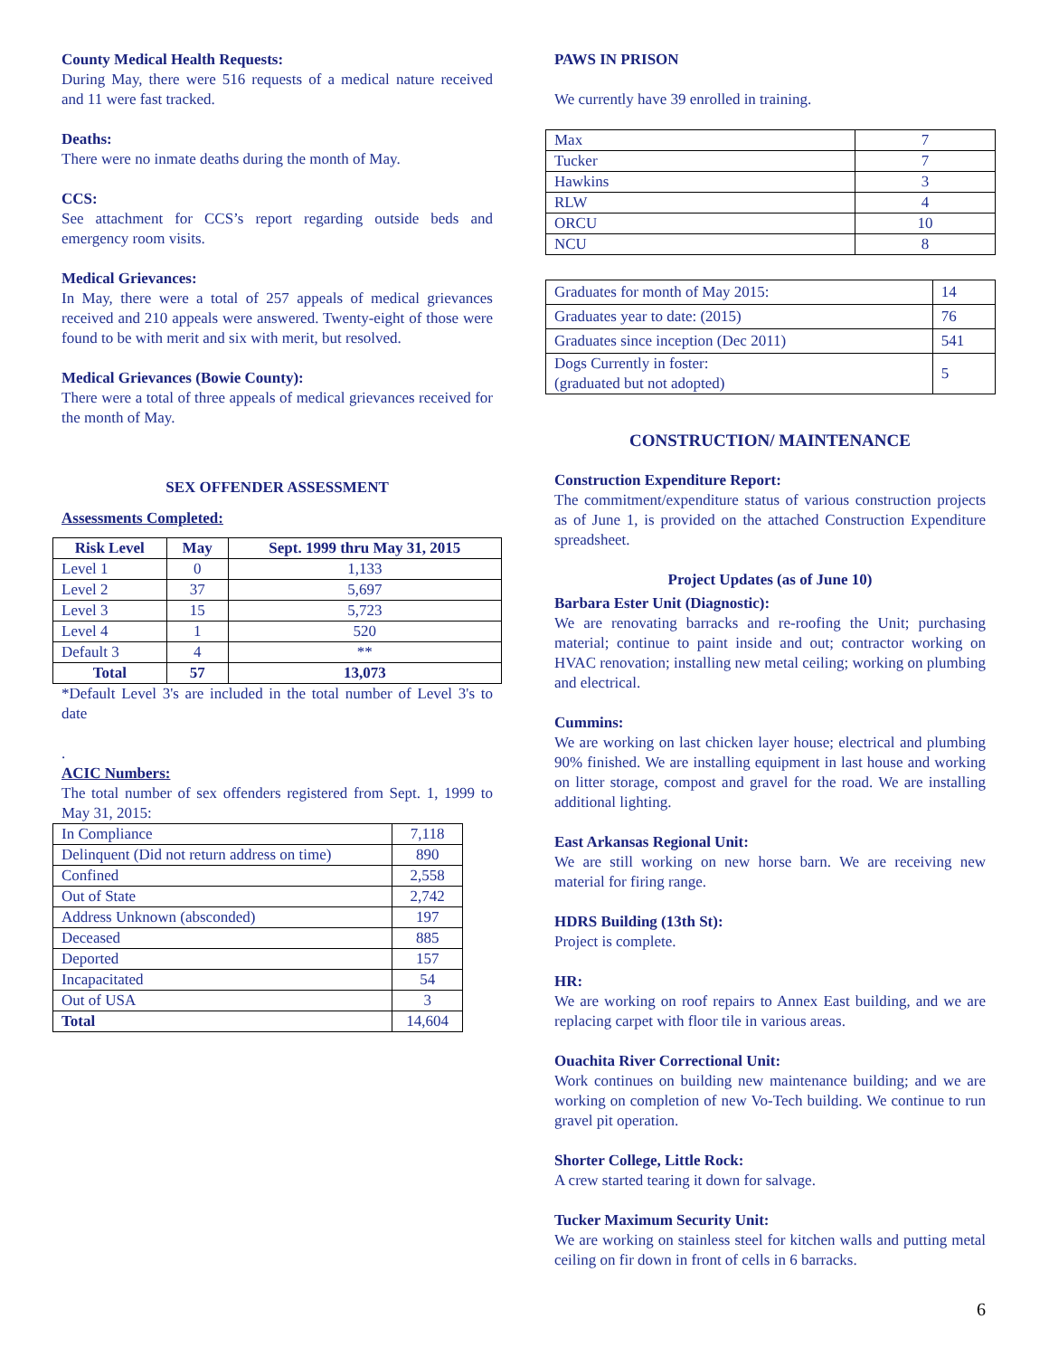County Medical Health Requests:
During May, there were 516 requests of a medical nature received and 11 were fast tracked.
Deaths:
There were no inmate deaths during the month of May.
CCS:
See attachment for CCS’s report regarding outside beds and emergency room visits.
Medical Grievances:
In May, there were a total of 257 appeals of medical grievances received and 210 appeals were answered. Twenty-eight of those were found to be with merit and six with merit, but resolved.
Medical Grievances (Bowie County):
There were a total of three appeals of medical grievances received for the month of May.
SEX OFFENDER ASSESSMENT
Assessments Completed:
| Risk Level | May | Sept. 1999 thru May 31, 2015 |
| --- | --- | --- |
| Level 1 | 0 | 1,133 |
| Level 2 | 37 | 5,697 |
| Level 3 | 15 | 5,723 |
| Level 4 | 1 | 520 |
| Default 3 | 4 | ** |
| Total | 57 | 13,073 |
*Default Level 3's are included in the total number of Level 3's to date
.
ACIC Numbers:
The total number of sex offenders registered from Sept. 1, 1999 to May 31, 2015:
| In Compliance | 7,118 |
| Delinquent (Did not return address on time) | 890 |
| Confined | 2,558 |
| Out of State | 2,742 |
| Address Unknown (absconded) | 197 |
| Deceased | 885 |
| Deported | 157 |
| Incapacitated | 54 |
| Out of USA | 3 |
| Total | 14,604 |
PAWS IN PRISON
We currently have 39 enrolled in training.
| Max | 7 |
| Tucker | 7 |
| Hawkins | 3 |
| RLW | 4 |
| ORCU | 10 |
| NCU | 8 |
| Graduates for month of May 2015: | 14 |
| Graduates year to date: (2015) | 76 |
| Graduates since inception (Dec 2011) | 541 |
| Dogs Currently in foster: (graduated but not adopted) | 5 |
CONSTRUCTION/ MAINTENANCE
Construction Expenditure Report:
The commitment/expenditure status of various construction projects as of June 1, is provided on the attached Construction Expenditure spreadsheet.
Project Updates (as of June 10)
Barbara Ester Unit (Diagnostic):
We are renovating barracks and re-roofing the Unit; purchasing material; continue to paint inside and out; contractor working on HVAC renovation; installing new metal ceiling; working on plumbing and electrical.
Cummins:
We are working on last chicken layer house; electrical and plumbing 90% finished. We are installing equipment in last house and working on litter storage, compost and gravel for the road. We are installing additional lighting.
East Arkansas Regional Unit:
We are still working on new horse barn. We are receiving new material for firing range.
HDRS Building (13th St):
Project is complete.
HR:
We are working on roof repairs to Annex East building, and we are replacing carpet with floor tile in various areas.
Ouachita River Correctional Unit:
Work continues on building new maintenance building; and we are working on completion of new Vo-Tech building. We continue to run gravel pit operation.
Shorter College, Little Rock:
A crew started tearing it down for salvage.
Tucker Maximum Security Unit:
We are working on stainless steel for kitchen walls and putting metal ceiling on fir down in front of cells in 6 barracks.
6